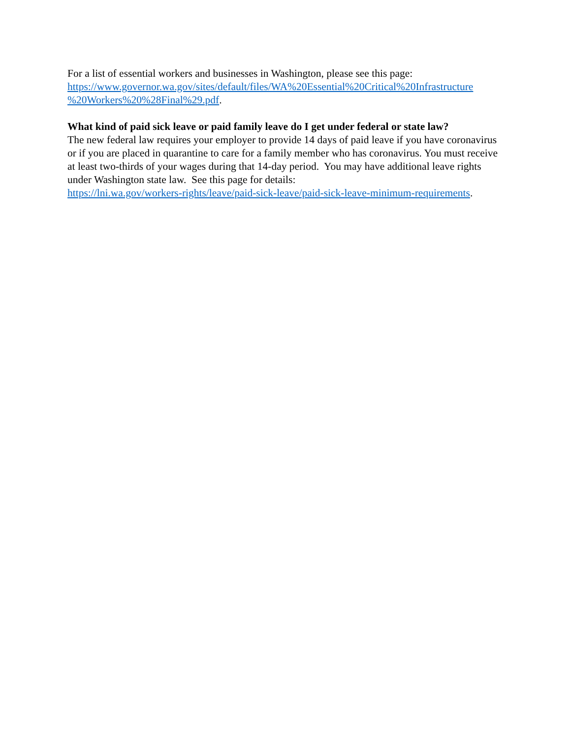For a list of essential workers and businesses in Washington, please see this page:
https://www.governor.wa.gov/sites/default/files/WA%20Essential%20Critical%20Infrastructure
%20Workers%20%28Final%29.pdf.
What kind of paid sick leave or paid family leave do I get under federal or state law?
The new federal law requires your employer to provide 14 days of paid leave if you have coronavirus or if you are placed in quarantine to care for a family member who has coronavirus. You must receive at least two-thirds of your wages during that 14-day period. You may have additional leave rights under Washington state law. See this page for details:
https://lni.wa.gov/workers-rights/leave/paid-sick-leave/paid-sick-leave-minimum-requirements.